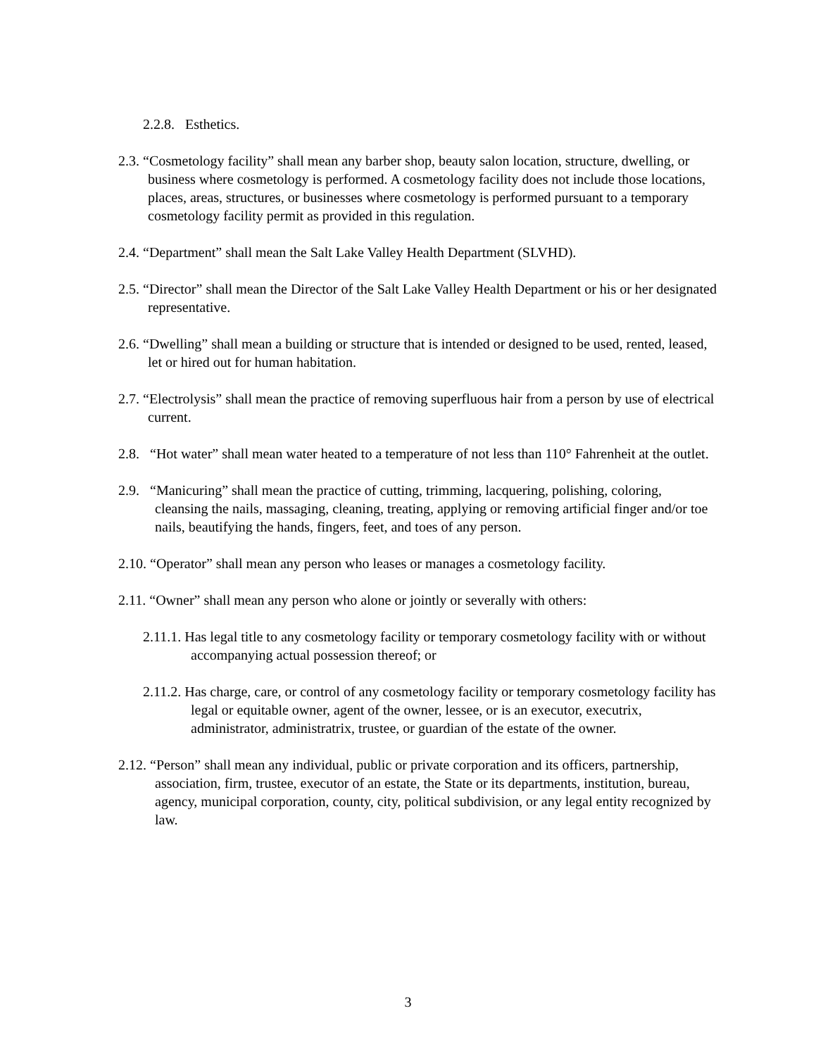2.2.8. Esthetics.
2.3. “Cosmetology facility” shall mean any barber shop, beauty salon location, structure, dwelling, or business where cosmetology is performed. A cosmetology facility does not include those locations, places, areas, structures, or businesses where cosmetology is performed pursuant to a temporary cosmetology facility permit as provided in this regulation.
2.4. “Department” shall mean the Salt Lake Valley Health Department (SLVHD).
2.5. “Director” shall mean the Director of the Salt Lake Valley Health Department or his or her designated representative.
2.6. “Dwelling” shall mean a building or structure that is intended or designed to be used, rented, leased, let or hired out for human habitation.
2.7. “Electrolysis” shall mean the practice of removing superfluous hair from a person by use of electrical current.
2.8. “Hot water” shall mean water heated to a temperature of not less than 110° Fahrenheit at the outlet.
2.9. “Manicuring” shall mean the practice of cutting, trimming, lacquering, polishing, coloring, cleansing the nails, massaging, cleaning, treating, applying or removing artificial finger and/or toe nails, beautifying the hands, fingers, feet, and toes of any person.
2.10. “Operator” shall mean any person who leases or manages a cosmetology facility.
2.11. “Owner” shall mean any person who alone or jointly or severally with others:
2.11.1. Has legal title to any cosmetology facility or temporary cosmetology facility with or without accompanying actual possession thereof; or
2.11.2. Has charge, care, or control of any cosmetology facility or temporary cosmetology facility has legal or equitable owner, agent of the owner, lessee, or is an executor, executrix, administrator, administratrix, trustee, or guardian of the estate of the owner.
2.12. “Person” shall mean any individual, public or private corporation and its officers, partnership, association, firm, trustee, executor of an estate, the State or its departments, institution, bureau, agency, municipal corporation, county, city, political subdivision, or any legal entity recognized by law.
3